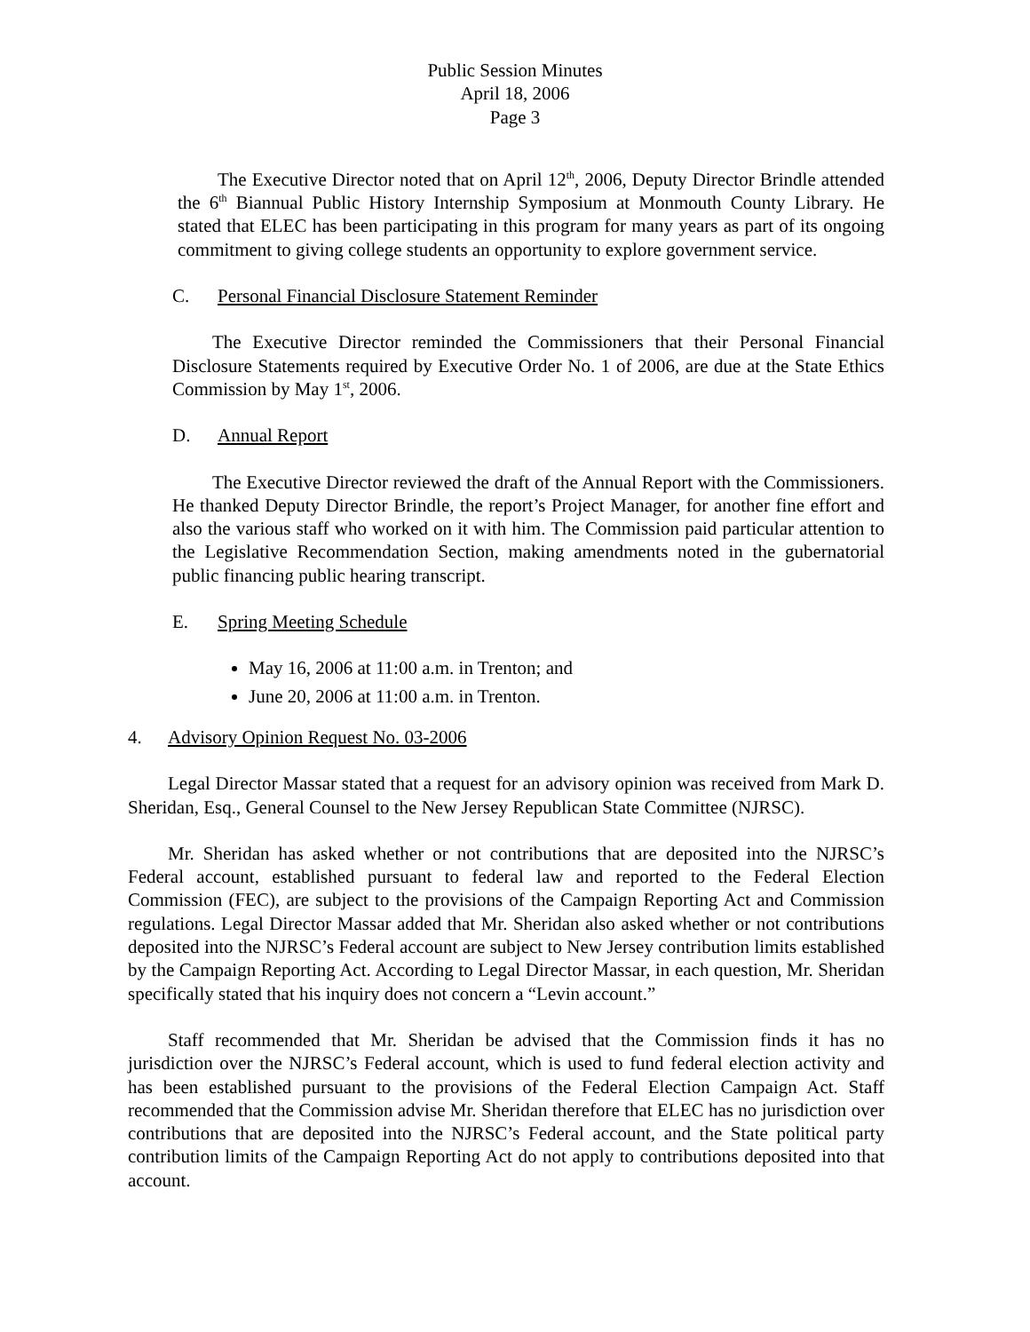Public Session Minutes
April 18, 2006
Page 3
The Executive Director noted that on April 12<sup>th</sup>, 2006, Deputy Director Brindle attended the 6<sup>th</sup> Biannual Public History Internship Symposium at Monmouth County Library. He stated that ELEC has been participating in this program for many years as part of its ongoing commitment to giving college students an opportunity to explore government service.
C. Personal Financial Disclosure Statement Reminder
The Executive Director reminded the Commissioners that their Personal Financial Disclosure Statements required by Executive Order No. 1 of 2006, are due at the State Ethics Commission by May 1<sup>st</sup>, 2006.
D. Annual Report
The Executive Director reviewed the draft of the Annual Report with the Commissioners. He thanked Deputy Director Brindle, the report’s Project Manager, for another fine effort and also the various staff who worked on it with him. The Commission paid particular attention to the Legislative Recommendation Section, making amendments noted in the gubernatorial public financing public hearing transcript.
E. Spring Meeting Schedule
May 16, 2006 at 11:00 a.m. in Trenton; and
June 20, 2006 at 11:00 a.m. in Trenton.
4. Advisory Opinion Request No. 03-2006
Legal Director Massar stated that a request for an advisory opinion was received from Mark D. Sheridan, Esq., General Counsel to the New Jersey Republican State Committee (NJRSC).
Mr. Sheridan has asked whether or not contributions that are deposited into the NJRSC’s Federal account, established pursuant to federal law and reported to the Federal Election Commission (FEC), are subject to the provisions of the Campaign Reporting Act and Commission regulations. Legal Director Massar added that Mr. Sheridan also asked whether or not contributions deposited into the NJRSC’s Federal account are subject to New Jersey contribution limits established by the Campaign Reporting Act. According to Legal Director Massar, in each question, Mr. Sheridan specifically stated that his inquiry does not concern a “Levin account.”
Staff recommended that Mr. Sheridan be advised that the Commission finds it has no jurisdiction over the NJRSC’s Federal account, which is used to fund federal election activity and has been established pursuant to the provisions of the Federal Election Campaign Act. Staff recommended that the Commission advise Mr. Sheridan therefore that ELEC has no jurisdiction over contributions that are deposited into the NJRSC’s Federal account, and the State political party contribution limits of the Campaign Reporting Act do not apply to contributions deposited into that account.